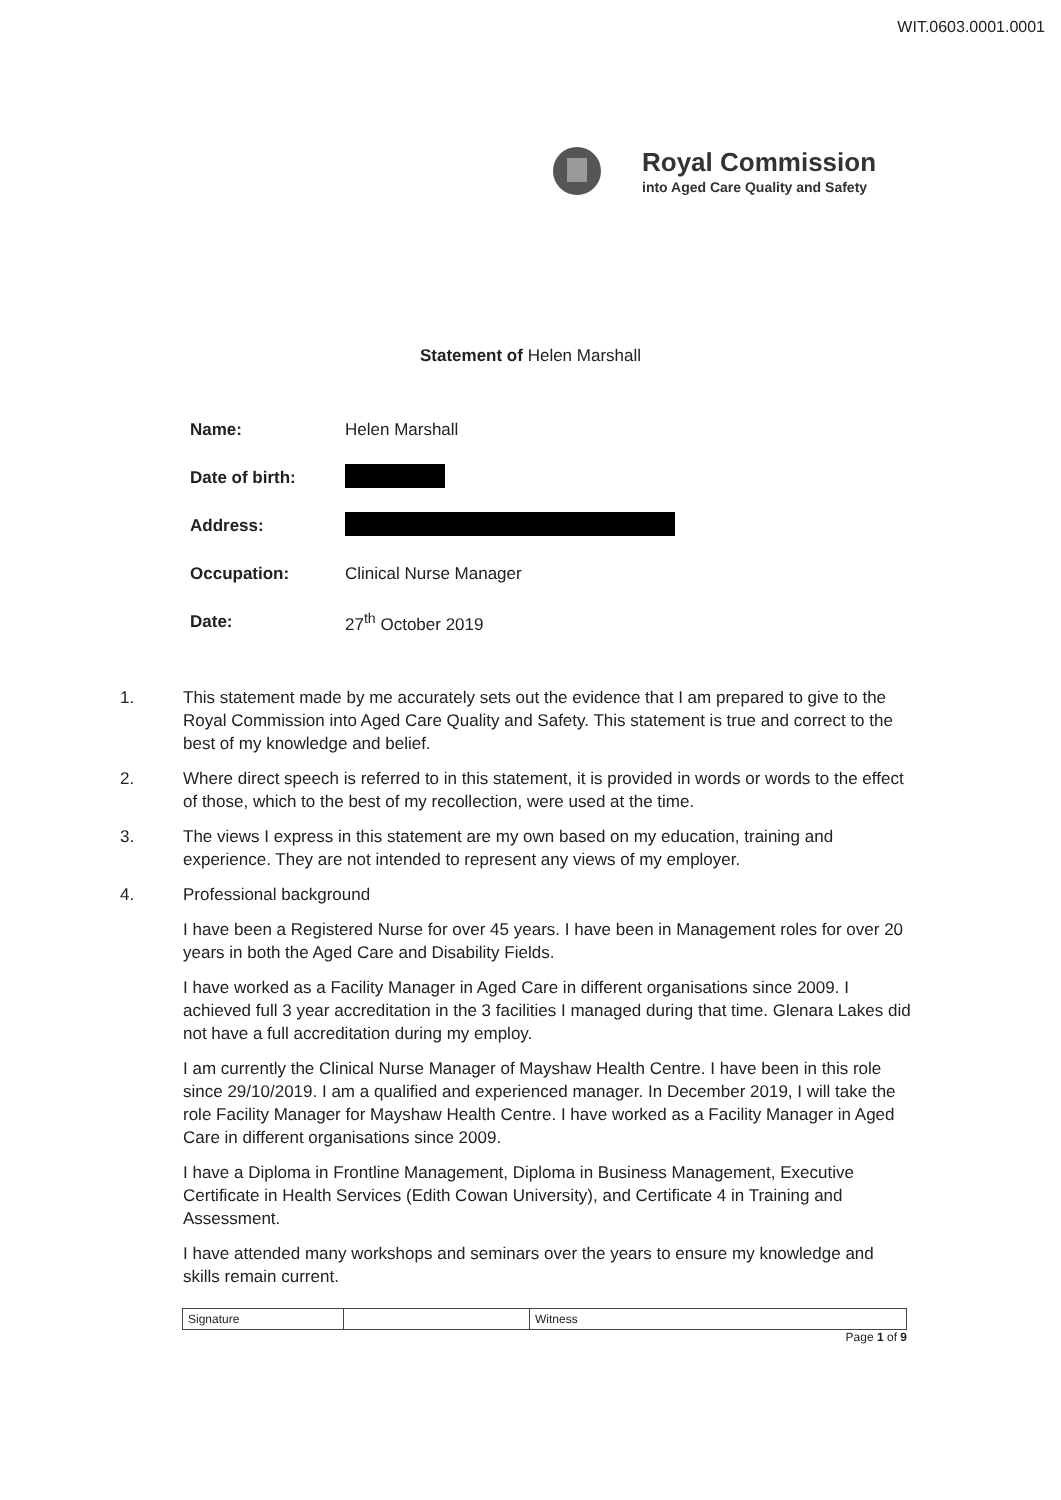WIT.0603.0001.0001
Royal Commission
into Aged Care Quality and Safety
Statement of Helen Marshall
| Name: | Helen Marshall |
| Date of birth: | |
| Address: | |
| Occupation: | Clinical Nurse Manager |
| Date: | 27<sup>th</sup> October 2019 |
1. This statement made by me accurately sets out the evidence that I am prepared to give to the Royal Commission into Aged Care Quality and Safety. This statement is true and correct to the best of my knowledge and belief.
2. Where direct speech is referred to in this statement, it is provided in words or words to the effect of those, which to the best of my recollection, were used at the time.
3. The views I express in this statement are my own based on my education, training and experience. They are not intended to represent any views of my employer.
4. Professional background
I have been a Registered Nurse for over 45 years. I have been in Management roles for over 20 years in both the Aged Care and Disability Fields.
I have worked as a Facility Manager in Aged Care in different organisations since 2009. I achieved full 3 year accreditation in the 3 facilities I managed during that time. Glenara Lakes did not have a full accreditation during my employ.
I am currently the Clinical Nurse Manager of Mayshaw Health Centre. I have been in this role since 29/10/2019. I am a qualified and experienced manager. In December 2019, I will take the role Facility Manager for Mayshaw Health Centre. I have worked as a Facility Manager in Aged Care in different organisations since 2009.
I have a Diploma in Frontline Management, Diploma in Business Management, Executive Certificate in Health Services (Edith Cowan University), and Certificate 4 in Training and Assessment.
I have attended many workshops and seminars over the years to ensure my knowledge and skills remain current.
| Signature | | Witness |
Page 1 of 9